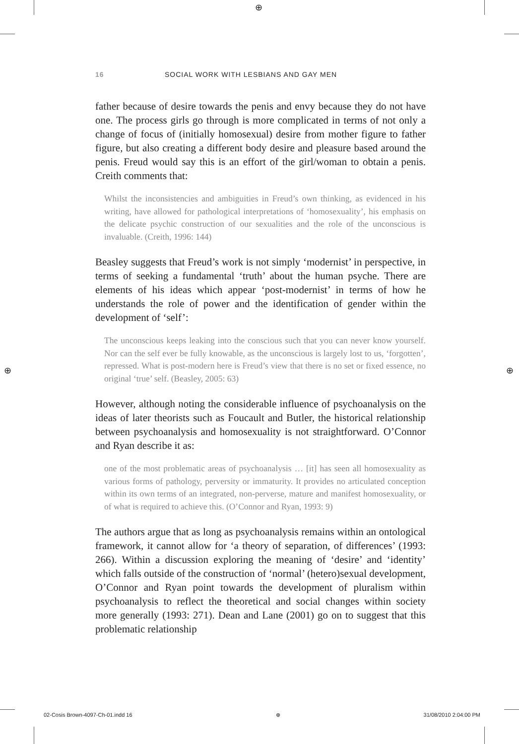⊕
⊕ ⊕
16 SOCIAL WORK WITH LESBIANS AND GAY MEN
father because of desire towards the penis and envy because they do not have one. The process girls go through is more complicated in terms of not only a change of focus of (initially homosexual) desire from mother figure to father figure, but also creating a different body desire and pleasure based around the penis. Freud would say this is an effort of the girl/woman to obtain a penis. Creith comments that:
Whilst the inconsistencies and ambiguities in Freud’s own thinking, as evidenced in his writing, have allowed for pathological interpretations of ‘homosexuality’, his emphasis on the delicate psychic construction of our sexualities and the role of the unconscious is invaluable. (Creith, 1996: 144)
Beasley suggests that Freud’s work is not simply ‘modernist’ in perspective, in terms of seeking a fundamental ‘truth’ about the human psyche. There are elements of his ideas which appear ‘post-modernist’ in terms of how he understands the role of power and the identification of gender within the development of ‘self’:
The unconscious keeps leaking into the conscious such that you can never know yourself. Nor can the self ever be fully knowable, as the unconscious is largely lost to us, ‘forgotten’, repressed. What is post-modern here is Freud’s view that there is no set or fixed essence, no original ‘true’ self. (Beasley, 2005: 63)
However, although noting the considerable influence of psychoanalysis on the ideas of later theorists such as Foucault and Butler, the historical relationship between psychoanalysis and homosexuality is not straightforward. O’Connor and Ryan describe it as:
one of the most problematic areas of psychoanalysis … [it] has seen all homosexuality as various forms of pathology, perversity or immaturity. It provides no articulated conception within its own terms of an integrated, non-perverse, mature and manifest homosexuality, or of what is required to achieve this. (O’Connor and Ryan, 1993: 9)
The authors argue that as long as psychoanalysis remains within an ontological framework, it cannot allow for ‘a theory of separation, of differences’ (1993: 266). Within a discussion exploring the meaning of ‘desire’ and ‘identity’ which falls outside of the construction of ‘normal’ (hetero)sexual development, O’Connor and Ryan point towards the development of pluralism within psychoanalysis to reflect the theoretical and social changes within society more generally (1993: 271). Dean and Lane (2001) go on to suggest that this problematic relationship
02-Cosis Brown-4097-Ch-01.indd 16 ⊕ 31/08/2010 2:04:00 PM